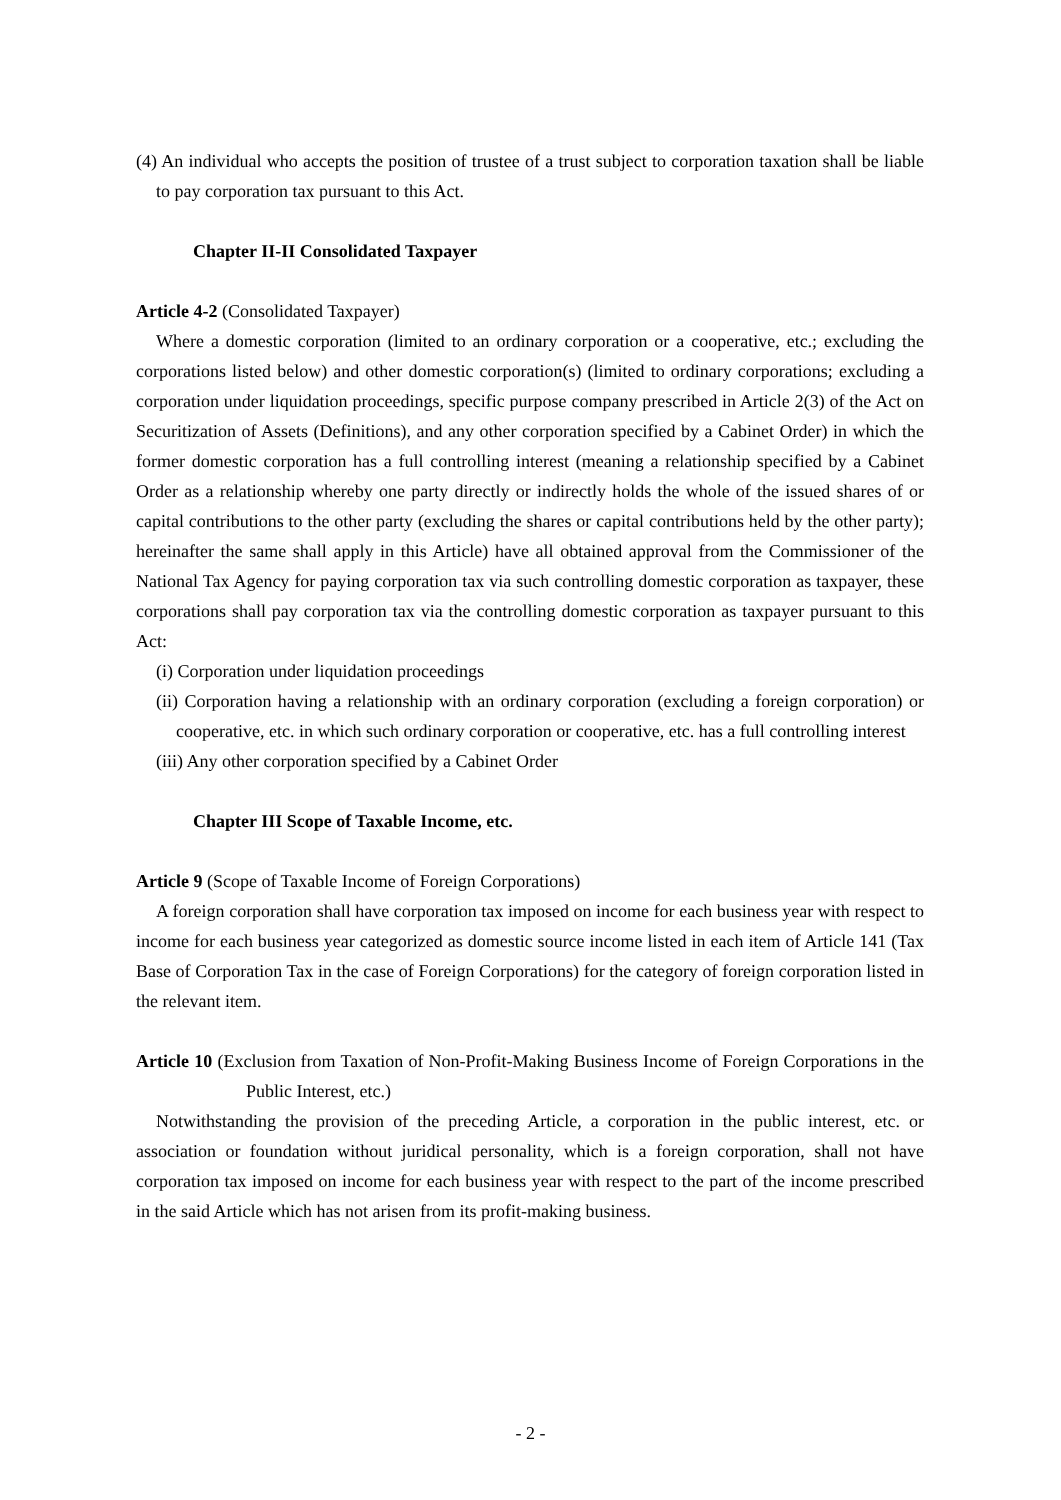(4) An individual who accepts the position of trustee of a trust subject to corporation taxation shall be liable to pay corporation tax pursuant to this Act.
Chapter II-II Consolidated Taxpayer
Article 4-2 (Consolidated Taxpayer)
Where a domestic corporation (limited to an ordinary corporation or a cooperative, etc.; excluding the corporations listed below) and other domestic corporation(s) (limited to ordinary corporations; excluding a corporation under liquidation proceedings, specific purpose company prescribed in Article 2(3) of the Act on Securitization of Assets (Definitions), and any other corporation specified by a Cabinet Order) in which the former domestic corporation has a full controlling interest (meaning a relationship specified by a Cabinet Order as a relationship whereby one party directly or indirectly holds the whole of the issued shares of or capital contributions to the other party (excluding the shares or capital contributions held by the other party); hereinafter the same shall apply in this Article) have all obtained approval from the Commissioner of the National Tax Agency for paying corporation tax via such controlling domestic corporation as taxpayer, these corporations shall pay corporation tax via the controlling domestic corporation as taxpayer pursuant to this Act:
(i) Corporation under liquidation proceedings
(ii) Corporation having a relationship with an ordinary corporation (excluding a foreign corporation) or cooperative, etc. in which such ordinary corporation or cooperative, etc. has a full controlling interest
(iii) Any other corporation specified by a Cabinet Order
Chapter III Scope of Taxable Income, etc.
Article 9 (Scope of Taxable Income of Foreign Corporations)
A foreign corporation shall have corporation tax imposed on income for each business year with respect to income for each business year categorized as domestic source income listed in each item of Article 141 (Tax Base of Corporation Tax in the case of Foreign Corporations) for the category of foreign corporation listed in the relevant item.
Article 10 (Exclusion from Taxation of Non-Profit-Making Business Income of Foreign Corporations in the Public Interest, etc.)
Notwithstanding the provision of the preceding Article, a corporation in the public interest, etc. or association or foundation without juridical personality, which is a foreign corporation, shall not have corporation tax imposed on income for each business year with respect to the part of the income prescribed in the said Article which has not arisen from its profit-making business.
- 2 -